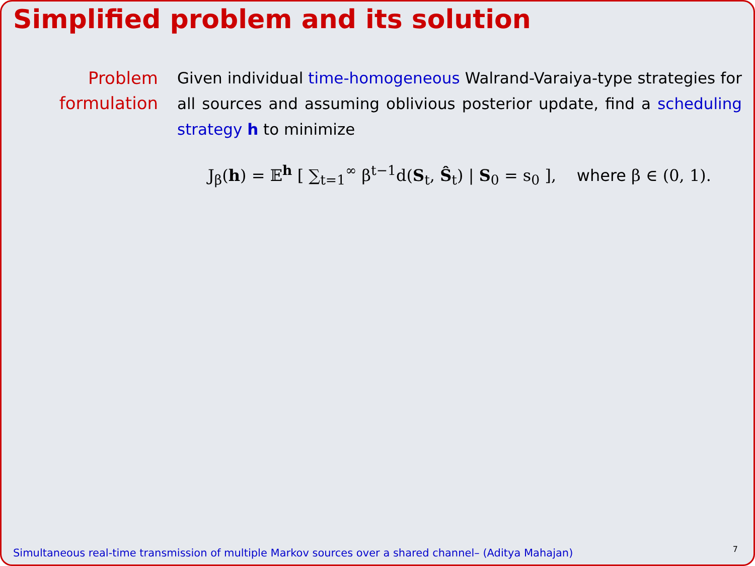Simplified problem and its solution
Problem formulation
Given individual time-homogeneous Walrand-Varaiya-type strategies for all sources and assuming oblivious posterior update, find a scheduling strategy h to minimize
J<sub>β</sub>(h) = 𝔼<sup>h</sup> [ ∑<sub>t=1</sub><sup>∞</sup> β<sup>t−1</sup>d(S<sub>t</sub>, Ŝ<sub>t</sub>) | S<sub>0</sub> = s<sub>0</sub> ], where β ∈ (0, 1).
Simultaneous real-time transmission of multiple Markov sources over a shared channel– (Aditya Mahajan)
7